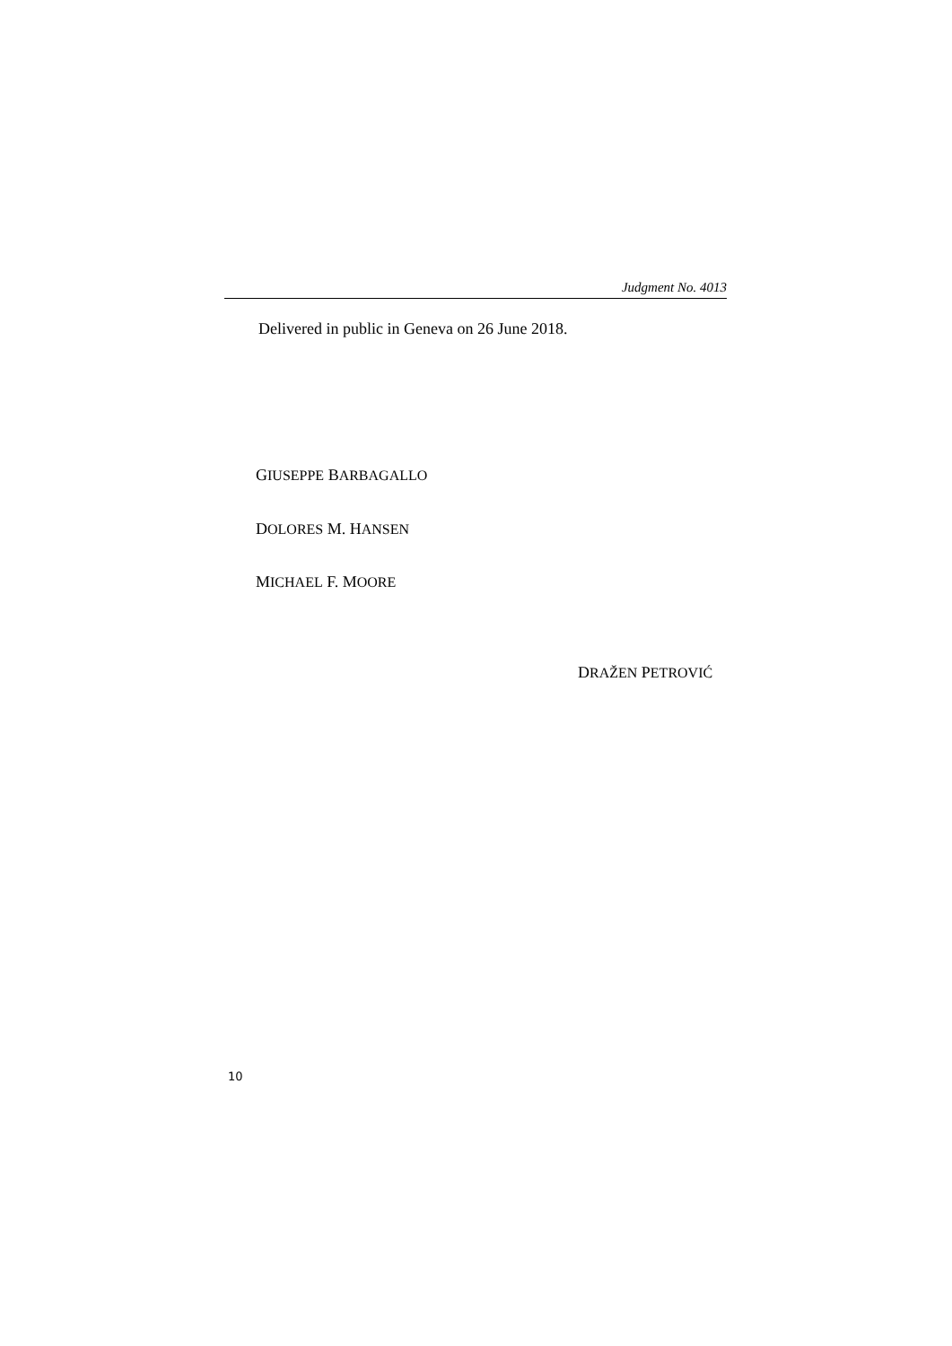Judgment No. 4013
Delivered in public in Geneva on 26 June 2018.
GIUSEPPE BARBAGALLO
DOLORES M. HANSEN
MICHAEL F. MOORE
DRAŽEN PETROVIĆ
10